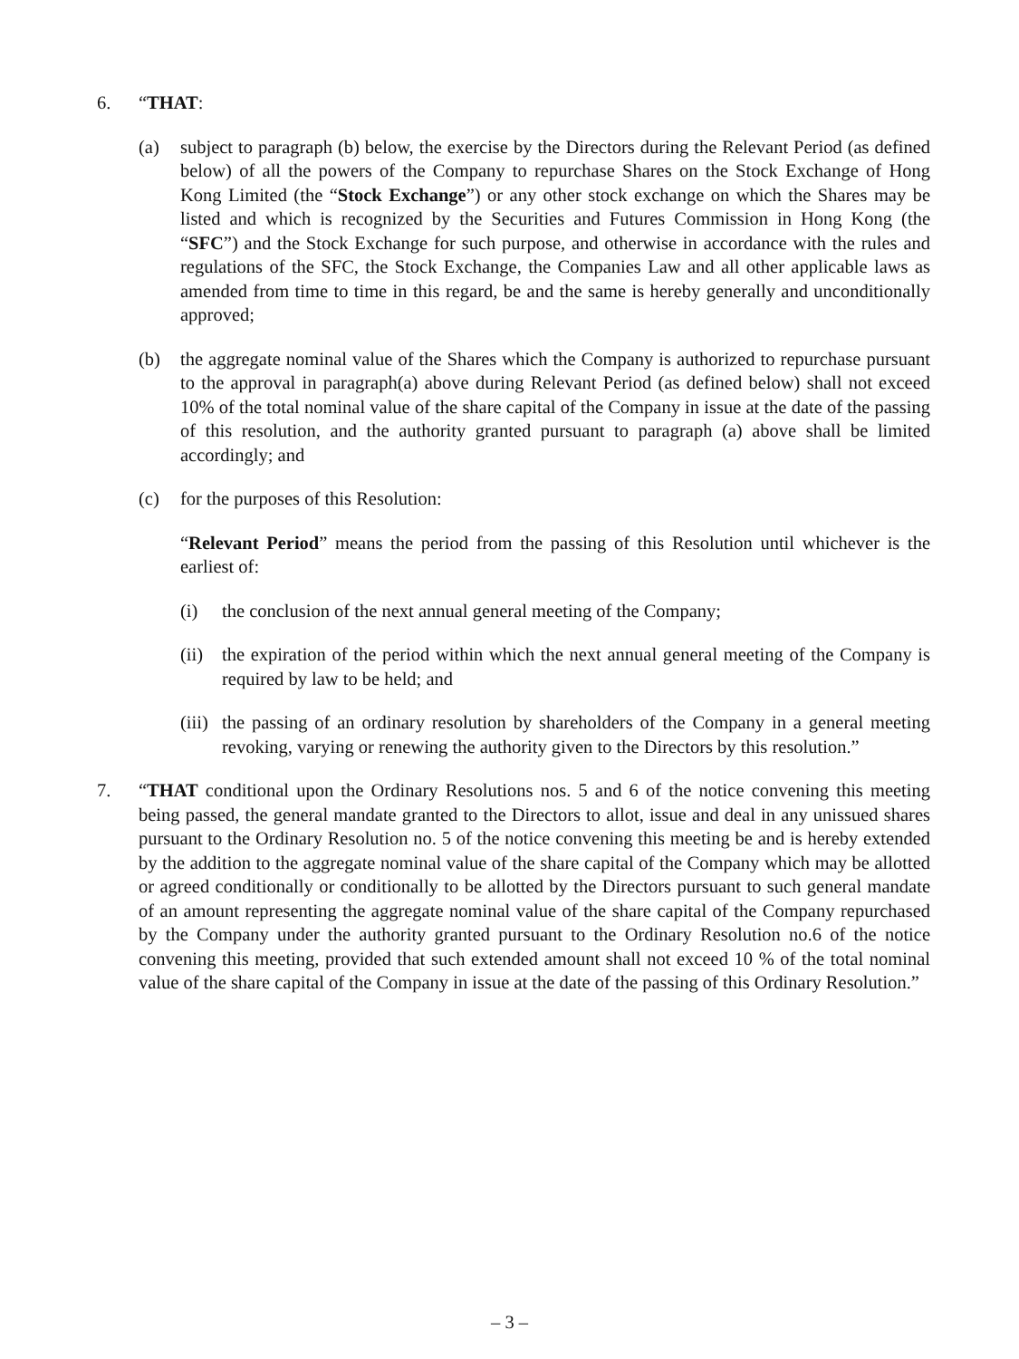6. “THAT:
(a) subject to paragraph (b) below, the exercise by the Directors during the Relevant Period (as defined below) of all the powers of the Company to repurchase Shares on the Stock Exchange of Hong Kong Limited (the “Stock Exchange”) or any other stock exchange on which the Shares may be listed and which is recognized by the Securities and Futures Commission in Hong Kong (the “SFC”) and the Stock Exchange for such purpose, and otherwise in accordance with the rules and regulations of the SFC, the Stock Exchange, the Companies Law and all other applicable laws as amended from time to time in this regard, be and the same is hereby generally and unconditionally approved;
(b) the aggregate nominal value of the Shares which the Company is authorized to repurchase pursuant to the approval in paragraph(a) above during Relevant Period (as defined below) shall not exceed 10% of the total nominal value of the share capital of the Company in issue at the date of the passing of this resolution, and the authority granted pursuant to paragraph (a) above shall be limited accordingly; and
(c) for the purposes of this Resolution:
“Relevant Period” means the period from the passing of this Resolution until whichever is the earliest of:
(i) the conclusion of the next annual general meeting of the Company;
(ii)
the expiration of the period within which the next annual general meeting of the Company is required by law to be held; and
(iii)
the passing of an ordinary resolution by shareholders of the Company in a general meeting revoking, varying or renewing the authority given to the Directors by this resolution.”
7. “THAT conditional upon the Ordinary Resolutions nos. 5 and 6 of the notice convening this meeting being passed, the general mandate granted to the Directors to allot, issue and deal in any unissued shares pursuant to the Ordinary Resolution no. 5 of the notice convening this meeting be and is hereby extended by the addition to the aggregate nominal value of the share capital of the Company which may be allotted or agreed conditionally or conditionally to be allotted by the Directors pursuant to such general mandate of an amount representing the aggregate nominal value of the share capital of the Company repurchased by the Company under the authority granted pursuant to the Ordinary Resolution no.6 of the notice convening this meeting, provided that such extended amount shall not exceed 10 % of the total nominal value of the share capital of the Company in issue at the date of the passing of this Ordinary Resolution.”
– 3 –